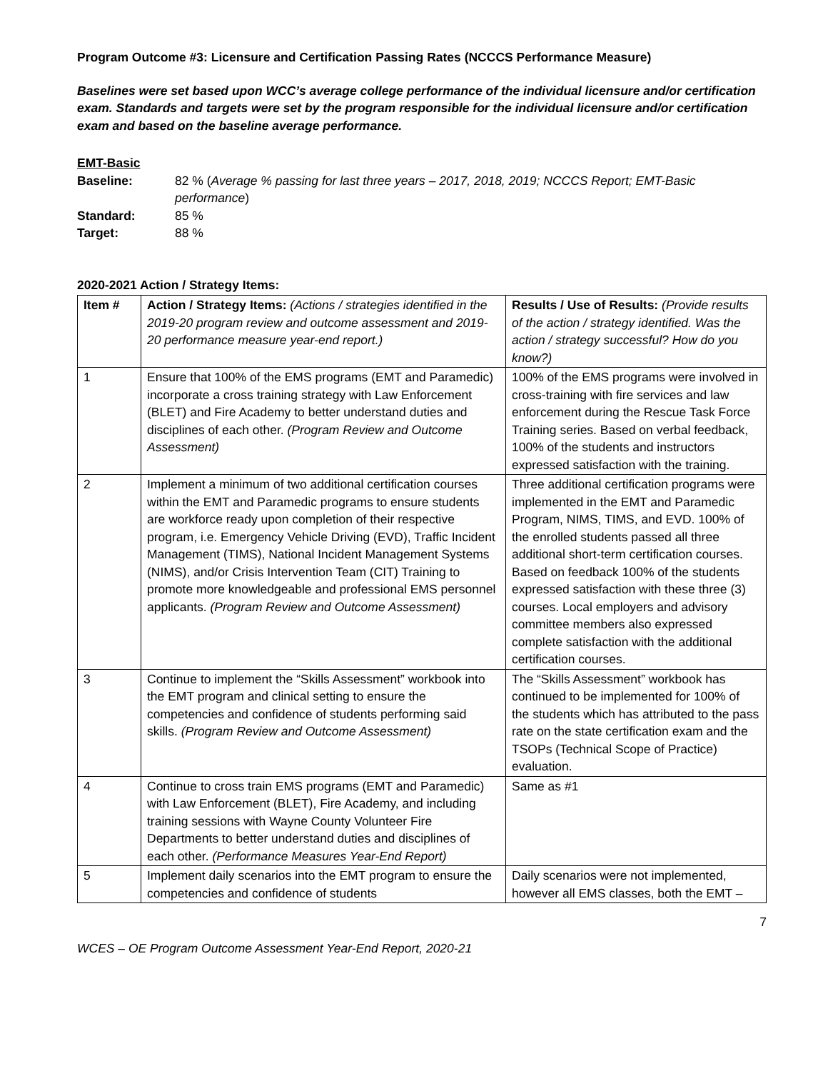Program Outcome #3: Licensure and Certification Passing Rates (NCCCS Performance Measure)
Baselines were set based upon WCC’s average college performance of the individual licensure and/or certification exam. Standards and targets were set by the program responsible for the individual licensure and/or certification exam and based on the baseline average performance.
EMT-Basic
Baseline: 82 % (Average % passing for last three years – 2017, 2018, 2019; NCCCS Report; EMT-Basic performance)
Standard: 85 %
Target: 88 %
2020-2021 Action / Strategy Items:
| Item # | Action / Strategy Items: (Actions / strategies identified in the 2019-20 program review and outcome assessment and 2019-20 performance measure year-end report.) | Results / Use of Results: (Provide results of the action / strategy identified. Was the action / strategy successful? How do you know?) |
| --- | --- | --- |
| 1 | Ensure that 100% of the EMS programs (EMT and Paramedic) incorporate a cross training strategy with Law Enforcement (BLET) and Fire Academy to better understand duties and disciplines of each other. (Program Review and Outcome Assessment) | 100% of the EMS programs were involved in cross-training with fire services and law enforcement during the Rescue Task Force Training series. Based on verbal feedback, 100% of the students and instructors expressed satisfaction with the training. |
| 2 | Implement a minimum of two additional certification courses within the EMT and Paramedic programs to ensure students are workforce ready upon completion of their respective program, i.e. Emergency Vehicle Driving (EVD), Traffic Incident Management (TIMS), National Incident Management Systems (NIMS), and/or Crisis Intervention Team (CIT) Training to promote more knowledgeable and professional EMS personnel applicants. (Program Review and Outcome Assessment) | Three additional certification programs were implemented in the EMT and Paramedic Program, NIMS, TIMS, and EVD. 100% of the enrolled students passed all three additional short-term certification courses. Based on feedback 100% of the students expressed satisfaction with these three (3) courses. Local employers and advisory committee members also expressed complete satisfaction with the additional certification courses. |
| 3 | Continue to implement the “Skills Assessment” workbook into the EMT program and clinical setting to ensure the competencies and confidence of students performing said skills. (Program Review and Outcome Assessment) | The “Skills Assessment” workbook has continued to be implemented for 100% of the students which has attributed to the pass rate on the state certification exam and the TSOPs (Technical Scope of Practice) evaluation. |
| 4 | Continue to cross train EMS programs (EMT and Paramedic) with Law Enforcement (BLET), Fire Academy, and including training sessions with Wayne County Volunteer Fire Departments to better understand duties and disciplines of each other. (Performance Measures Year-End Report) | Same as #1 |
| 5 | Implement daily scenarios into the EMT program to ensure the competencies and confidence of students | Daily scenarios were not implemented, however all EMS classes, both the EMT – |
7
WCES – OE Program Outcome Assessment Year-End Report, 2020-21